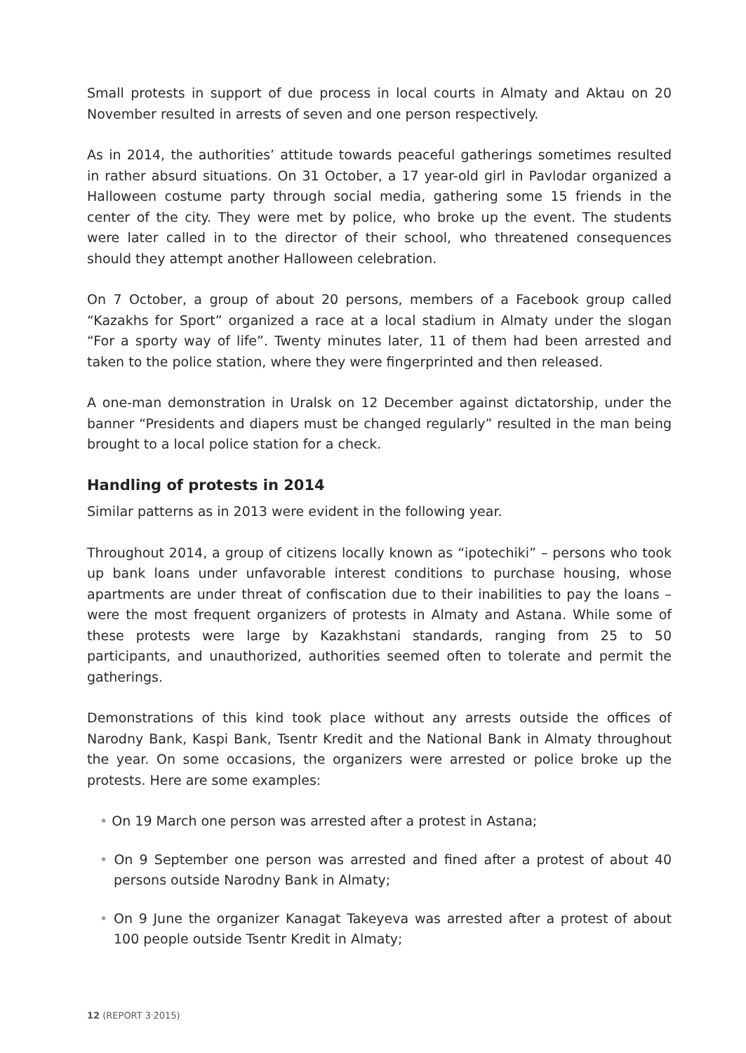Small protests in support of due process in local courts in Almaty and Aktau on 20 November resulted in arrests of seven and one person respectively.
As in 2014, the authorities’ attitude towards peaceful gatherings sometimes resulted in rather absurd situations. On 31 October, a 17 year-old girl in Pavlodar organized a Halloween costume party through social media, gathering some 15 friends in the center of the city. They were met by police, who broke up the event. The students were later called in to the director of their school, who threatened consequences should they attempt another Halloween celebration.
On 7 October, a group of about 20 persons, members of a Facebook group called “Kazakhs for Sport” organized a race at a local stadium in Almaty under the slogan “For a sporty way of life”. Twenty minutes later, 11 of them had been arrested and taken to the police station, where they were fingerprinted and then released.
A one-man demonstration in Uralsk on 12 December against dictatorship, under the banner “Presidents and diapers must be changed regularly” resulted in the man being brought to a local police station for a check.
Handling of protests in 2014
Similar patterns as in 2013 were evident in the following year.
Throughout 2014, a group of citizens locally known as “ipotechiki” – persons who took up bank loans under unfavorable interest conditions to purchase housing, whose apartments are under threat of confiscation due to their inabilities to pay the loans – were the most frequent organizers of protests in Almaty and Astana. While some of these protests were large by Kazakhstani standards, ranging from 25 to 50 participants, and unauthorized, authorities seemed often to tolerate and permit the gatherings.
Demonstrations of this kind took place without any arrests outside the offices of Narodny Bank, Kaspi Bank, Tsentr Kredit and the National Bank in Almaty throughout the year. On some occasions, the organizers were arrested or police broke up the protests. Here are some examples:
• On 19 March one person was arrested after a protest in Astana;
• On 9 September one person was arrested and fined after a protest of about 40 persons outside Narodny Bank in Almaty;
• On 9 June the organizer Kanagat Takeyeva was arrested after a protest of about 100 people outside Tsentr Kredit in Almaty;
12 (REPORT 3<sup>.</sup>2015)